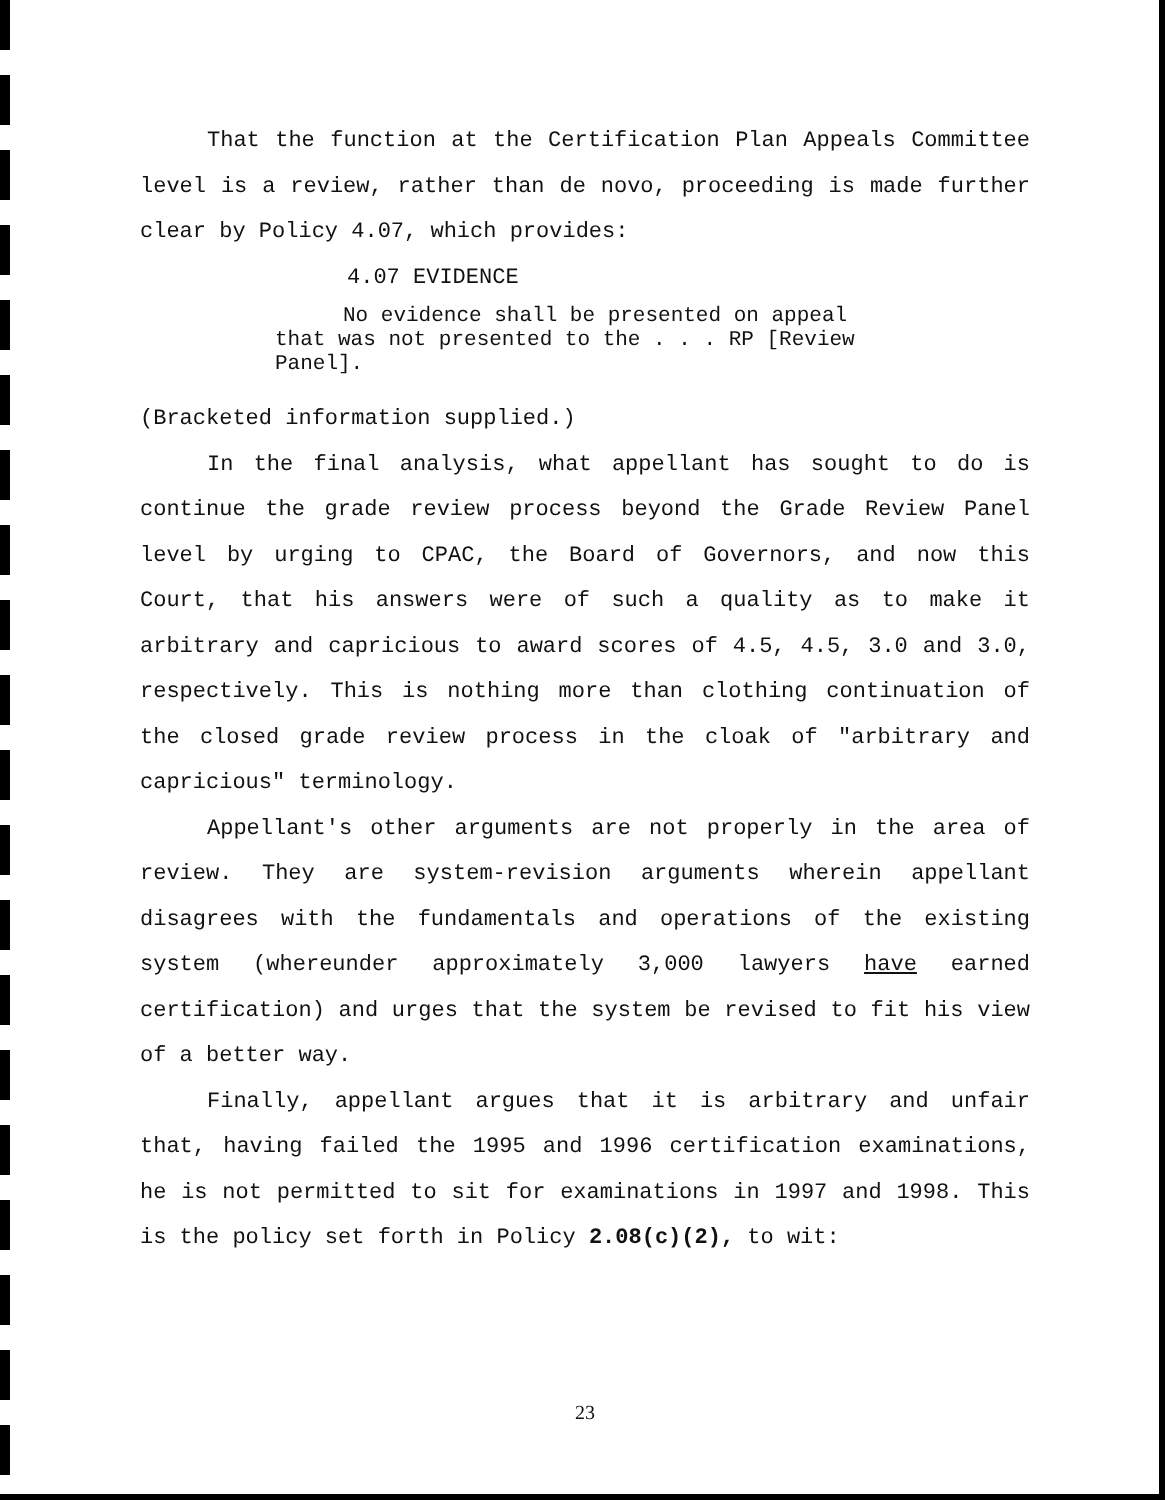That the function at the Certification Plan Appeals Committee level is a review, rather than de novo, proceeding is made further clear by Policy 4.07, which provides:
4.07 EVIDENCE
No evidence shall be presented on appeal that was not presented to the . . . RP [Review Panel].
(Bracketed information supplied.)
In the final analysis, what appellant has sought to do is continue the grade review process beyond the Grade Review Panel level by urging to CPAC, the Board of Governors, and now this Court, that his answers were of such a quality as to make it arbitrary and capricious to award scores of 4.5, 4.5, 3.0 and 3.0, respectively. This is nothing more than clothing continuation of the closed grade review process in the cloak of "arbitrary and capricious" terminology.
Appellant's other arguments are not properly in the area of review. They are system-revision arguments wherein appellant disagrees with the fundamentals and operations of the existing system (whereunder approximately 3,000 lawyers have earned certification) and urges that the system be revised to fit his view of a better way.
Finally, appellant argues that it is arbitrary and unfair that, having failed the 1995 and 1996 certification examinations, he is not permitted to sit for examinations in 1997 and 1998. This is the policy set forth in Policy 2.08(c)(2), to wit:
23